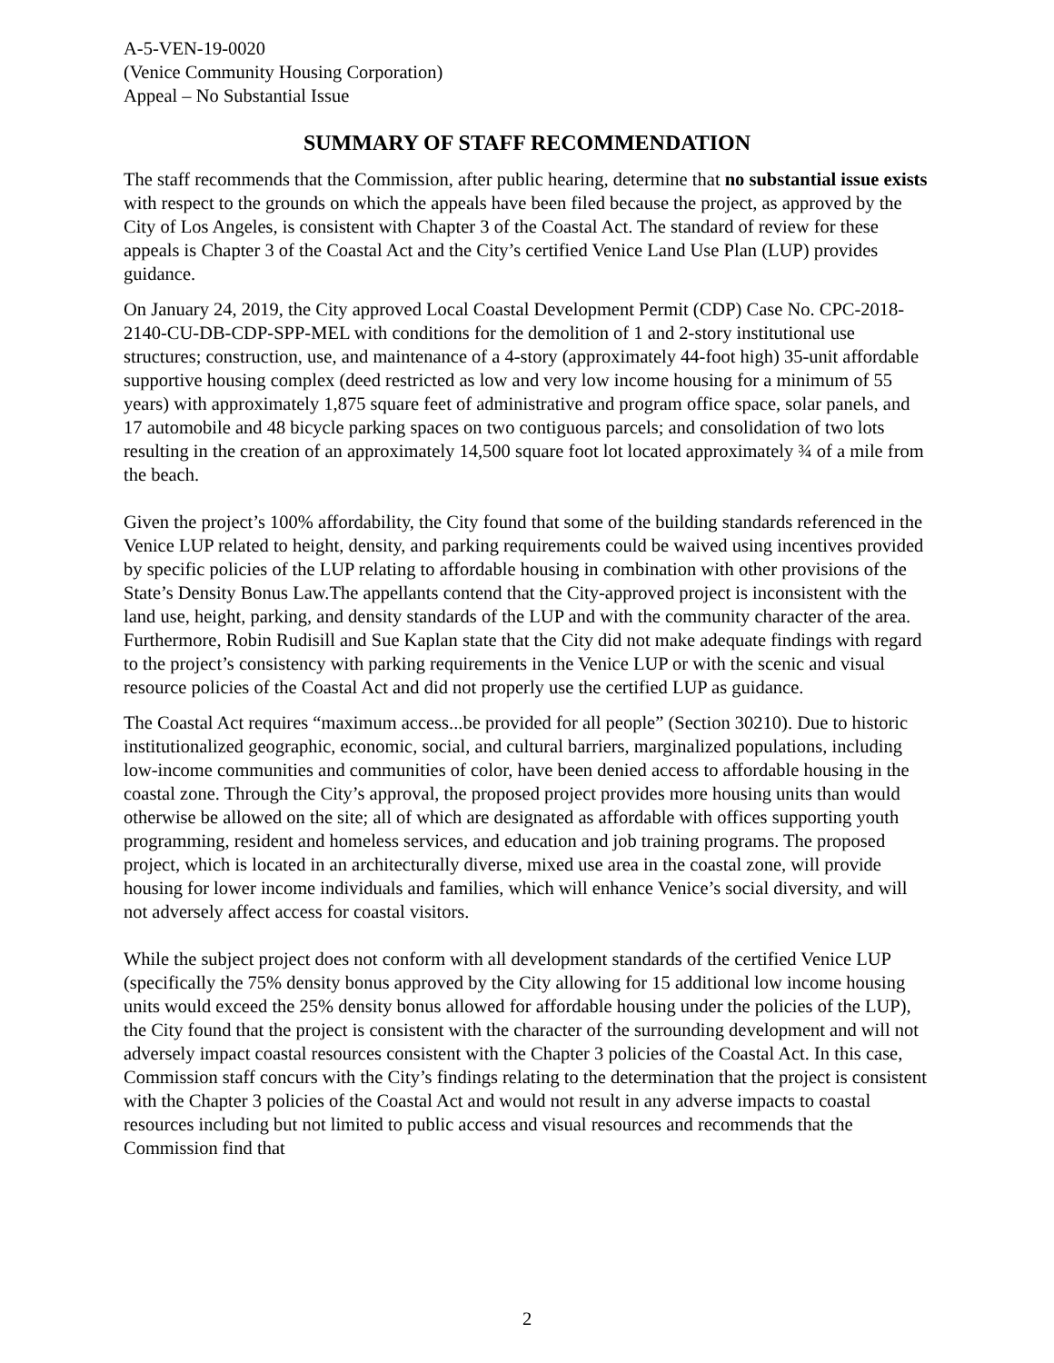A-5-VEN-19-0020
(Venice Community Housing Corporation)
Appeal – No Substantial Issue
SUMMARY OF STAFF RECOMMENDATION
The staff recommends that the Commission, after public hearing, determine that no substantial issue exists with respect to the grounds on which the appeals have been filed because the project, as approved by the City of Los Angeles, is consistent with Chapter 3 of the Coastal Act. The standard of review for these appeals is Chapter 3 of the Coastal Act and the City’s certified Venice Land Use Plan (LUP) provides guidance.
On January 24, 2019, the City approved Local Coastal Development Permit (CDP) Case No. CPC-2018-2140-CU-DB-CDP-SPP-MEL with conditions for the demolition of 1 and 2-story institutional use structures; construction, use, and maintenance of a 4-story (approximately 44-foot high) 35-unit affordable supportive housing complex (deed restricted as low and very low income housing for a minimum of 55 years) with approximately 1,875 square feet of administrative and program office space, solar panels, and 17 automobile and 48 bicycle parking spaces on two contiguous parcels; and consolidation of two lots resulting in the creation of an approximately 14,500 square foot lot located approximately ¾ of a mile from the beach.
Given the project’s 100% affordability, the City found that some of the building standards referenced in the Venice LUP related to height, density, and parking requirements could be waived using incentives provided by specific policies of the LUP relating to affordable housing in combination with other provisions of the State’s Density Bonus Law.The appellants contend that the City-approved project is inconsistent with the land use, height, parking, and density standards of the LUP and with the community character of the area. Furthermore, Robin Rudisill and Sue Kaplan state that the City did not make adequate findings with regard to the project’s consistency with parking requirements in the Venice LUP or with the scenic and visual resource policies of the Coastal Act and did not properly use the certified LUP as guidance.
The Coastal Act requires “maximum access...be provided for all people” (Section 30210). Due to historic institutionalized geographic, economic, social, and cultural barriers, marginalized populations, including low-income communities and communities of color, have been denied access to affordable housing in the coastal zone. Through the City’s approval, the proposed project provides more housing units than would otherwise be allowed on the site; all of which are designated as affordable with offices supporting youth programming, resident and homeless services, and education and job training programs. The proposed project, which is located in an architecturally diverse, mixed use area in the coastal zone, will provide housing for lower income individuals and families, which will enhance Venice’s social diversity, and will not adversely affect access for coastal visitors.
While the subject project does not conform with all development standards of the certified Venice LUP (specifically the 75% density bonus approved by the City allowing for 15 additional low income housing units would exceed the 25% density bonus allowed for affordable housing under the policies of the LUP), the City found that the project is consistent with the character of the surrounding development and will not adversely impact coastal resources consistent with the Chapter 3 policies of the Coastal Act. In this case, Commission staff concurs with the City’s findings relating to the determination that the project is consistent with the Chapter 3 policies of the Coastal Act and would not result in any adverse impacts to coastal resources including but not limited to public access and visual resources and recommends that the Commission find that
2